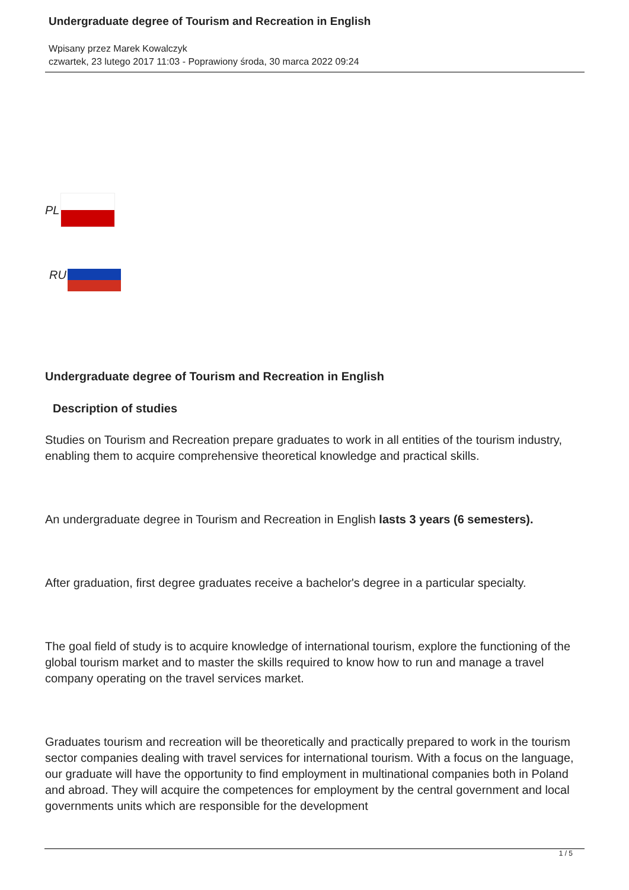Undergraduate degree of Tourism and Recreation in English
Wpisany przez Marek Kowalczyk
czwartek, 23 lutego 2017 11:03 - Poprawiony środa, 30 marca 2022 09:24
PL
RU
Undergraduate degree of Tourism and Recreation in English
Description of studies
Studies on Tourism and Recreation prepare graduates to work in all entities of the tourism industry, enabling them to acquire comprehensive theoretical knowledge and practical skills.
An undergraduate degree in Tourism and Recreation in English lasts 3 years (6 semesters).
After graduation, first degree graduates receive a bachelor's degree in a particular specialty.
The goal field of study is to acquire knowledge of international tourism, explore the functioning of the global tourism market and to master the skills required to know how to run and manage a travel company operating on the travel services market.
Graduates tourism and recreation will be theoretically and practically prepared to work in the tourism sector companies dealing with travel services for international tourism. With a focus on the language, our graduate will have the opportunity to find employment in multinational companies both in Poland and abroad. They will acquire the competences for employment by the central government and local governments units which are responsible for the development
1 / 5